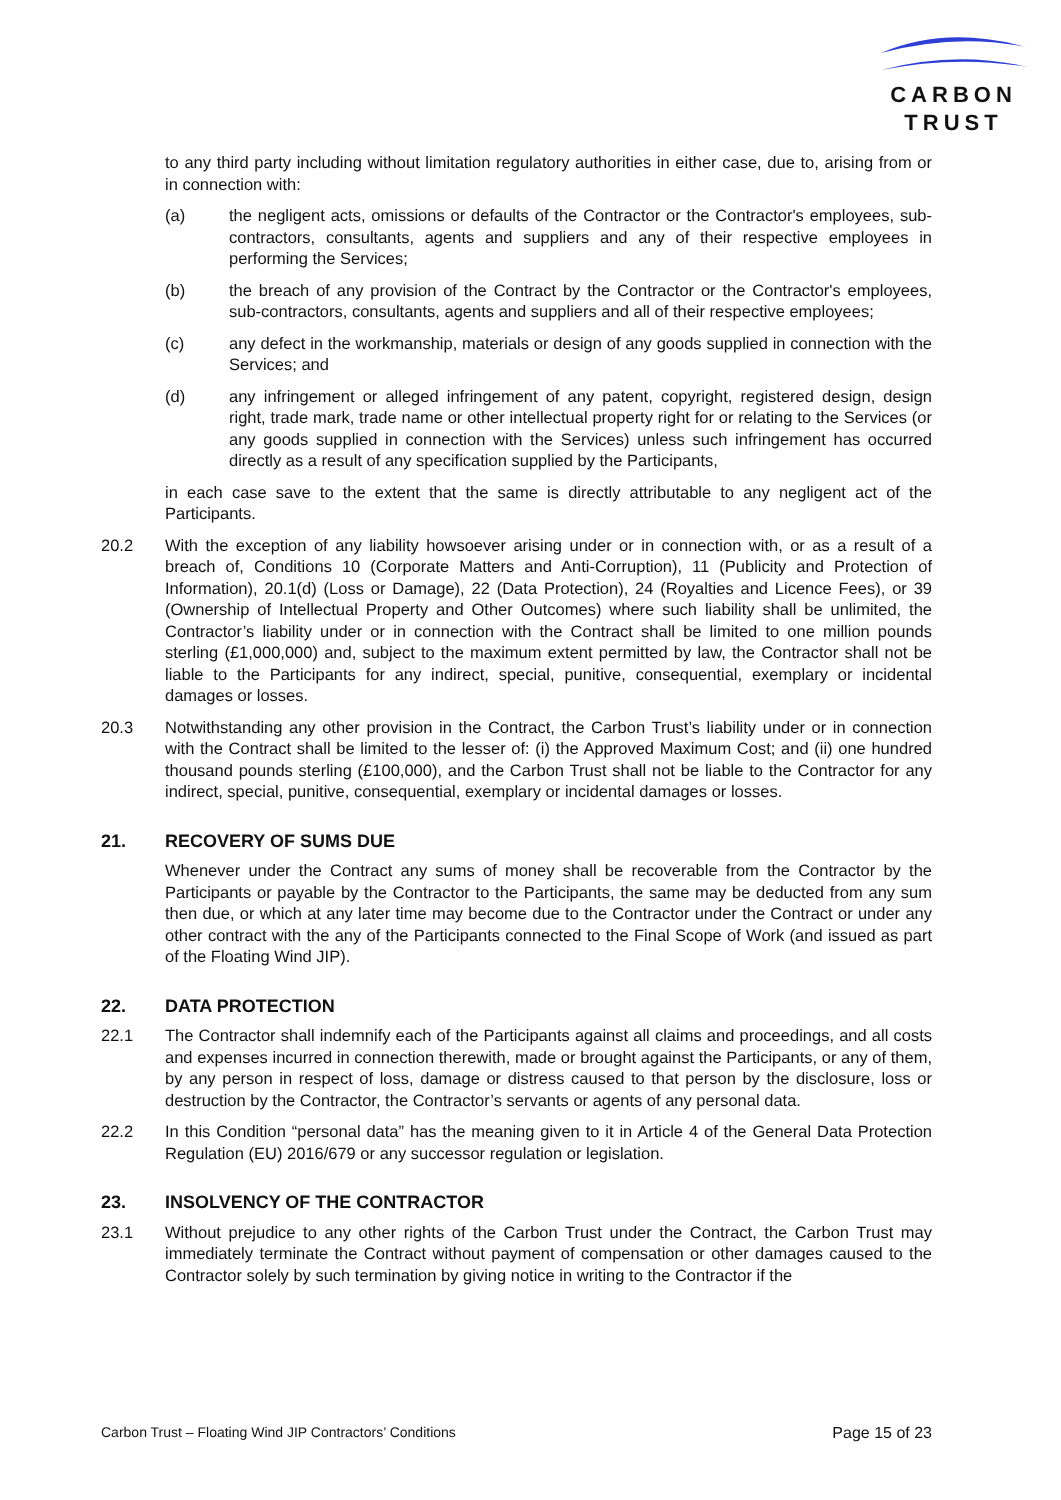CARBON
TRUST
to any third party including without limitation regulatory authorities in either case, due to, arising from or in connection with:
(a) the negligent acts, omissions or defaults of the Contractor or the Contractor's employees, sub-contractors, consultants, agents and suppliers and any of their respective employees in performing the Services;
(b) the breach of any provision of the Contract by the Contractor or the Contractor's employees, sub-contractors, consultants, agents and suppliers and all of their respective employees;
(c) any defect in the workmanship, materials or design of any goods supplied in connection with the Services; and
(d) any infringement or alleged infringement of any patent, copyright, registered design, design right, trade mark, trade name or other intellectual property right for or relating to the Services (or any goods supplied in connection with the Services) unless such infringement has occurred directly as a result of any specification supplied by the Participants,
in each case save to the extent that the same is directly attributable to any negligent act of the Participants.
20.2 With the exception of any liability howsoever arising under or in connection with, or as a result of a breach of, Conditions 10 (Corporate Matters and Anti-Corruption), 11 (Publicity and Protection of Information), 20.1(d) (Loss or Damage), 22 (Data Protection), 24 (Royalties and Licence Fees), or 39 (Ownership of Intellectual Property and Other Outcomes) where such liability shall be unlimited, the Contractor’s liability under or in connection with the Contract shall be limited to one million pounds sterling (£1,000,000) and, subject to the maximum extent permitted by law, the Contractor shall not be liable to the Participants for any indirect, special, punitive, consequential, exemplary or incidental damages or losses.
20.3 Notwithstanding any other provision in the Contract, the Carbon Trust’s liability under or in connection with the Contract shall be limited to the lesser of: (i) the Approved Maximum Cost; and (ii) one hundred thousand pounds sterling (£100,000), and the Carbon Trust shall not be liable to the Contractor for any indirect, special, punitive, consequential, exemplary or incidental damages or losses.
21. RECOVERY OF SUMS DUE
Whenever under the Contract any sums of money shall be recoverable from the Contractor by the Participants or payable by the Contractor to the Participants, the same may be deducted from any sum then due, or which at any later time may become due to the Contractor under the Contract or under any other contract with the any of the Participants connected to the Final Scope of Work (and issued as part of the Floating Wind JIP).
22. DATA PROTECTION
22.1 The Contractor shall indemnify each of the Participants against all claims and proceedings, and all costs and expenses incurred in connection therewith, made or brought against the Participants, or any of them, by any person in respect of loss, damage or distress caused to that person by the disclosure, loss or destruction by the Contractor, the Contractor’s servants or agents of any personal data.
22.2 In this Condition “personal data” has the meaning given to it in Article 4 of the General Data Protection Regulation (EU) 2016/679 or any successor regulation or legislation.
23. INSOLVENCY OF THE CONTRACTOR
23.1 Without prejudice to any other rights of the Carbon Trust under the Contract, the Carbon Trust may immediately terminate the Contract without payment of compensation or other damages caused to the Contractor solely by such termination by giving notice in writing to the Contractor if the
Carbon Trust – Floating Wind JIP Contractors’ Conditions Page 15 of 23